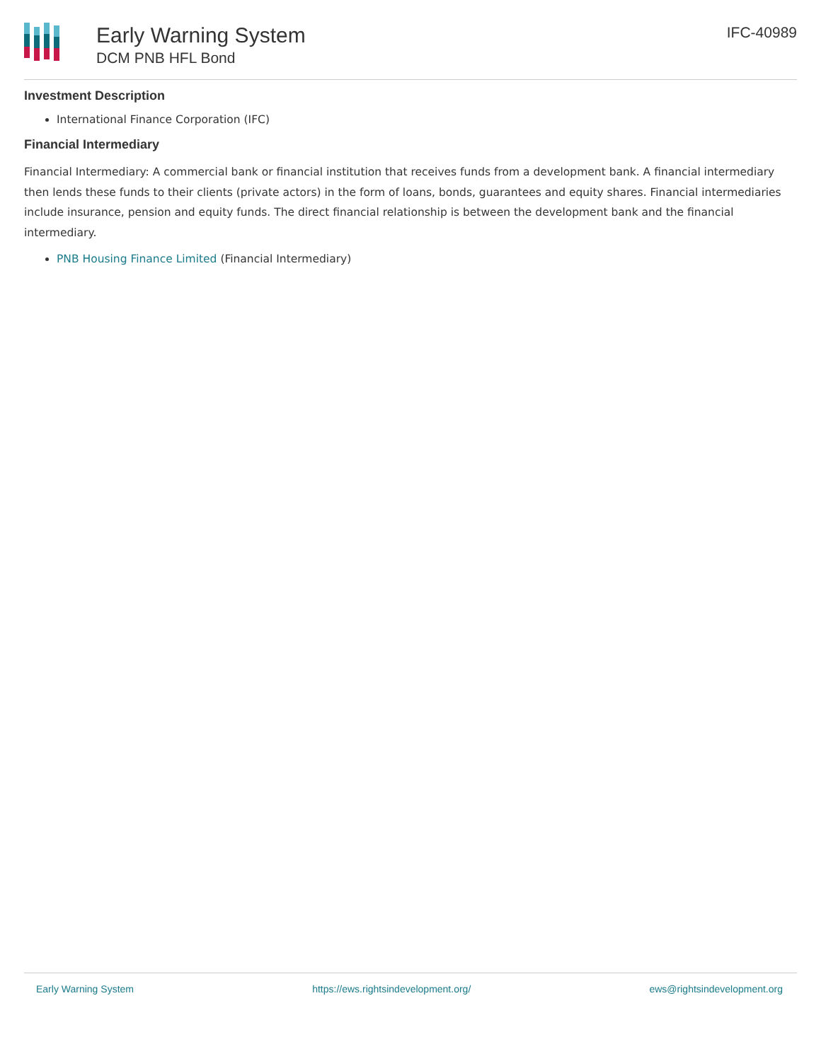Early Warning System
DCM PNB HFL Bond
IFC-40989
Investment Description
International Finance Corporation (IFC)
Financial Intermediary
Financial Intermediary: A commercial bank or financial institution that receives funds from a development bank. A financial intermediary then lends these funds to their clients (private actors) in the form of loans, bonds, guarantees and equity shares. Financial intermediaries include insurance, pension and equity funds. The direct financial relationship is between the development bank and the financial intermediary.
PNB Housing Finance Limited (Financial Intermediary)
Early Warning System https://ews.rightsindevelopment.org/ ews@rightsindevelopment.org